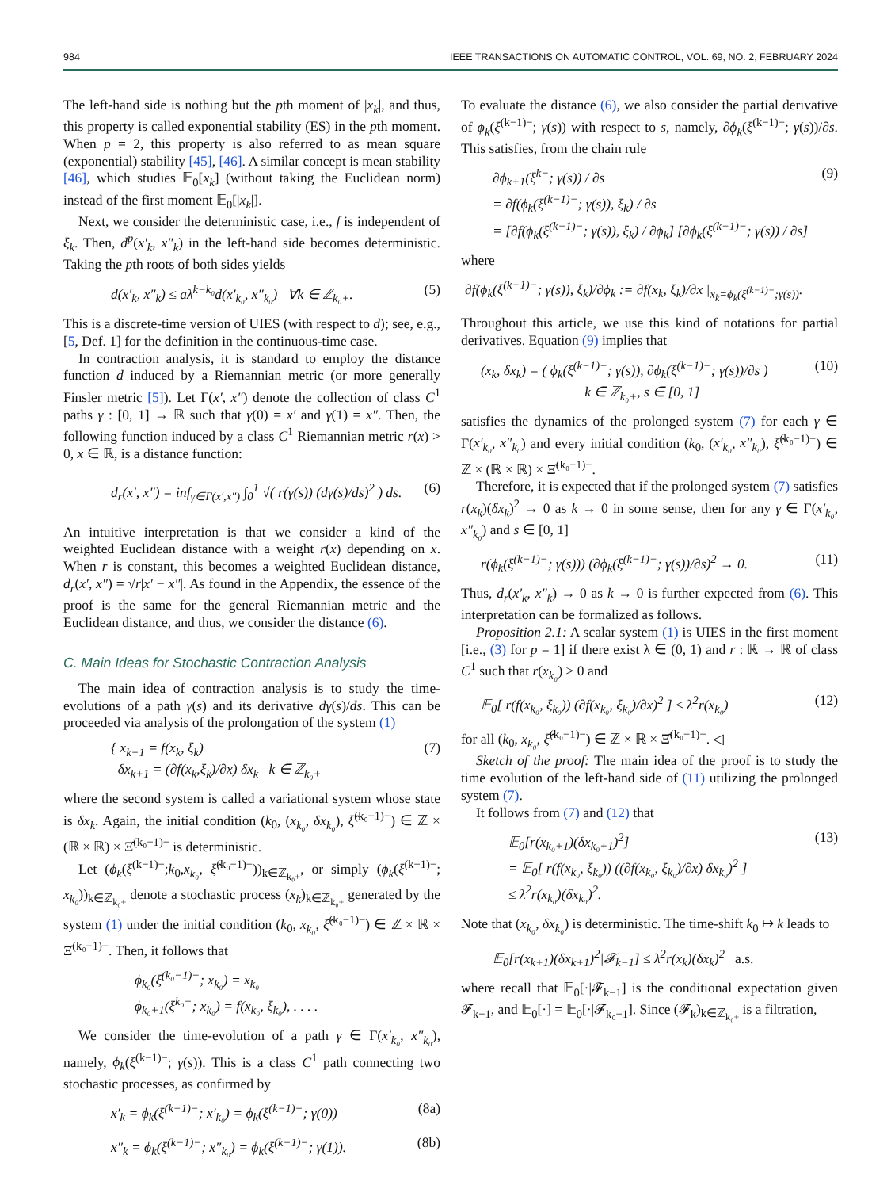984 IEEE TRANSACTIONS ON AUTOMATIC CONTROL, VOL. 69, NO. 2, FEBRUARY 2024
The left-hand side is nothing but the pth moment of |x<sub>k</sub>|, and thus, this property is called exponential stability (ES) in the pth moment. When p = 2, this property is also referred to as mean square (exponential) stability [45], [46]. A similar concept is mean stability [46], which studies 𝔼<sub>0</sub>[x<sub>k</sub>] (without taking the Euclidean norm) instead of the first moment 𝔼<sub>0</sub>[|x<sub>k</sub>|].
Next, we consider the deterministic case, i.e., f is independent of ξ<sub>k</sub>. Then, d<sup>p</sup>(x′<sub>k</sub>, x″<sub>k</sub>) in the left-hand side becomes deterministic. Taking the pth roots of both sides yields
d(x′<sub>k</sub>, x″<sub>k</sub>) ≤ aλ<sup>k−k₀</sup>d(x′<sub>k₀</sub>, x″<sub>k₀</sub>) ∀k ∈ ℤ<sub>k₀+</sub>. (5)
This is a discrete-time version of UIES (with respect to d); see, e.g., [5, Def. 1] for the definition in the continuous-time case.
In contraction analysis, it is standard to employ the distance function d induced by a Riemannian metric (or more generally Finsler metric [5]). Let Γ(x′, x″) denote the collection of class C<sup>1</sup> paths γ : [0, 1] → ℝ such that γ(0) = x′ and γ(1) = x″. Then, the following function induced by a class C<sup>1</sup> Riemannian metric r(x) > 0, x ∈ ℝ, is a distance function:
d<sub>r</sub>(x′, x″) = inf<sub>γ∈Γ(x′,x″)</sub> ∫<sub>0</sub><sup>1</sup> √( r(γ(s)) (dγ(s)/ds)<sup>2</sup> ) ds. (6)
An intuitive interpretation is that we consider a kind of the weighted Euclidean distance with a weight r(x) depending on x. When r is constant, this becomes a weighted Euclidean distance, d<sub>r</sub>(x′, x″) = √r|x′ − x″|. As found in the Appendix, the essence of the proof is the same for the general Riemannian metric and the Euclidean distance, and thus, we consider the distance (6).
C. Main Ideas for Stochastic Contraction Analysis
The main idea of contraction analysis is to study the time-evolutions of a path γ(s) and its derivative dγ(s)/ds. This can be proceeded via analysis of the prolongation of the system (1)
{ x<sub>k+1</sub> = f(x<sub>k</sub>, ξ<sub>k</sub>)
δx<sub>k+1</sub> = (∂f(x<sub>k</sub>,ξ<sub>k</sub>)/∂x) δx<sub>k</sub> k ∈ ℤ<sub>k₀+</sub> (7)
where the second system is called a variational system whose state is δx<sub>k</sub>. Again, the initial condition (k<sub>0</sub>, (x<sub>k₀</sub>, δx<sub>k₀</sub>), ξ̂<sup>(k₀−1)−</sup>) ∈ ℤ × (ℝ × ℝ) × Ξ̂<sup>(k₀−1)−</sup> is deterministic.
Let (ϕ<sub>k</sub>(ξ<sup>(k−1)−</sup>;k<sub>0</sub>,x<sub>k₀</sub>, ξ̂<sup>(k₀−1)−</sup>))<sub>k∈ℤ<sub>k₀+</sub></sub>, or simply (ϕ<sub>k</sub>(ξ<sup>(k−1)−</sup>; x<sub>k₀</sub>))<sub>k∈ℤ<sub>k₀+</sub></sub> denote a stochastic process (x<sub>k</sub>)<sub>k∈ℤ<sub>k₀+</sub></sub> generated by the system (1) under the initial condition (k<sub>0</sub>, x<sub>k₀</sub>, ξ̂<sup>(k₀−1)−</sup>) ∈ ℤ × ℝ × Ξ̂<sup>(k₀−1)−</sup>. Then, it follows that
ϕ<sub>k₀</sub>(ξ<sup>(k₀−1)−</sup>; x<sub>k₀</sub>) = x<sub>k₀</sub>
ϕ<sub>k₀+1</sub>(ξ<sup>k₀−</sup>; x<sub>k₀</sub>) = f(x<sub>k₀</sub>, ξ<sub>k₀</sub>), . . . .
We consider the time-evolution of a path γ ∈ Γ(x′<sub>k₀</sub>, x″<sub>k₀</sub>), namely, ϕ<sub>k</sub>(ξ<sup>(k−1)−</sup>; γ(s)). This is a class C<sup>1</sup> path connecting two stochastic processes, as confirmed by
x′<sub>k</sub> = ϕ<sub>k</sub>(ξ<sup>(k−1)−</sup>; x′<sub>k₀</sub>) = ϕ<sub>k</sub>(ξ<sup>(k−1)−</sup>; γ(0)) (8a)
x″<sub>k</sub> = ϕ<sub>k</sub>(ξ<sup>(k−1)−</sup>; x″<sub>k₀</sub>) = ϕ<sub>k</sub>(ξ<sup>(k−1)−</sup>; γ(1)). (8b)
To evaluate the distance (6), we also consider the partial derivative of ϕ<sub>k</sub>(ξ<sup>(k−1)−</sup>; γ(s)) with respect to s, namely, ∂ϕ<sub>k</sub>(ξ<sup>(k−1)−</sup>; γ(s))/∂s. This satisfies, from the chain rule
∂ϕ<sub>k+1</sub>(ξ<sup>k−</sup>; γ(s)) / ∂s
= ∂f(ϕ<sub>k</sub>(ξ<sup>(k−1)−</sup>; γ(s)), ξ<sub>k</sub>) / ∂s
= [∂f(ϕ<sub>k</sub>(ξ<sup>(k−1)−</sup>; γ(s)), ξ<sub>k</sub>) / ∂ϕ<sub>k</sub>] [∂ϕ<sub>k</sub>(ξ<sup>(k−1)−</sup>; γ(s)) / ∂s] (9)
where
∂f(ϕ<sub>k</sub>(ξ<sup>(k−1)−</sup>; γ(s)), ξ<sub>k</sub>)/∂ϕ<sub>k</sub> := ∂f(x<sub>k</sub>, ξ<sub>k</sub>)/∂x |<sub>x<sub>k</sub>=ϕ<sub>k</sub>(ξ<sup>(k−1)−</sup>;γ(s))</sub>.
Throughout this article, we use this kind of notations for partial derivatives. Equation (9) implies that
(x<sub>k</sub>, δx<sub>k</sub>) = ( ϕ<sub>k</sub>(ξ<sup>(k−1)−</sup>; γ(s)), ∂ϕ<sub>k</sub>(ξ<sup>(k−1)−</sup>; γ(s))/∂s )
k ∈ ℤ<sub>k₀+</sub>, s ∈ [0, 1] (10)
satisfies the dynamics of the prolonged system (7) for each γ ∈ Γ(x′<sub>k₀</sub>, x″<sub>k₀</sub>) and every initial condition (k<sub>0</sub>, (x′<sub>k₀</sub>, x″<sub>k₀</sub>), ξ̂<sup>(k₀−1)−</sup>) ∈ ℤ × (ℝ × ℝ) × Ξ̂<sup>(k₀−1)−</sup>.
Therefore, it is expected that if the prolonged system (7) satisfies r(x<sub>k</sub>)(δx<sub>k</sub>)<sup>2</sup> → 0 as k → 0 in some sense, then for any γ ∈ Γ(x′<sub>k₀</sub>, x″<sub>k₀</sub>) and s ∈ [0, 1]
r(ϕ<sub>k</sub>(ξ<sup>(k−1)−</sup>; γ(s))) (∂ϕ<sub>k</sub>(ξ<sup>(k−1)−</sup>; γ(s))/∂s)<sup>2</sup> → 0. (11)
Thus, d<sub>r</sub>(x′<sub>k</sub>, x″<sub>k</sub>) → 0 as k → 0 is further expected from (6). This interpretation can be formalized as follows.
Proposition 2.1: A scalar system (1) is UIES in the first moment [i.e., (3) for p = 1] if there exist λ ∈ (0, 1) and r : ℝ → ℝ of class C<sup>1</sup> such that r(x<sub>k₀</sub>) > 0 and
𝔼<sub>0</sub>[ r(f(x<sub>k₀</sub>, ξ<sub>k₀</sub>)) (∂f(x<sub>k₀</sub>, ξ<sub>k₀</sub>)/∂x)<sup>2</sup> ] ≤ λ<sup>2</sup>r(x<sub>k₀</sub>) (12)
for all (k<sub>0</sub>, x<sub>k₀</sub>, ξ̂<sup>(k₀−1)−</sup>) ∈ ℤ × ℝ × Ξ̂<sup>(k₀−1)−</sup>. ◁
Sketch of the proof: The main idea of the proof is to study the time evolution of the left-hand side of (11) utilizing the prolonged system (7).
It follows from (7) and (12) that
𝔼<sub>0</sub>[r(x<sub>k₀+1</sub>)(δx<sub>k₀+1</sub>)<sup>2</sup>]
= 𝔼<sub>0</sub>[ r(f(x<sub>k₀</sub>, ξ<sub>k₀</sub>)) ((∂f(x<sub>k₀</sub>, ξ<sub>k₀</sub>)/∂x) δx<sub>k₀</sub>)<sup>2</sup> ]
≤ λ<sup>2</sup>r(x<sub>k₀</sub>)(δx<sub>k₀</sub>)<sup>2</sup>. (13)
Note that (x<sub>k₀</sub>, δx<sub>k₀</sub>) is deterministic. The time-shift k<sub>0</sub> ↦ k leads to
𝔼<sub>0</sub>[r(x<sub>k+1</sub>)(δx<sub>k+1</sub>)<sup>2</sup>|𝓕<sub>k−1</sub>] ≤ λ<sup>2</sup>r(x<sub>k</sub>)(δx<sub>k</sub>)<sup>2</sup> a.s.
where recall that 𝔼<sub>0</sub>[·|𝓕<sub>k−1</sub>] is the conditional expectation given 𝓕<sub>k−1</sub>, and 𝔼<sub>0</sub>[·] = 𝔼<sub>0</sub>[·|𝓕<sub>k₀−1</sub>]. Since (𝓕<sub>k</sub>)<sub>k∈ℤ<sub>k₀+</sub></sub> is a filtration,